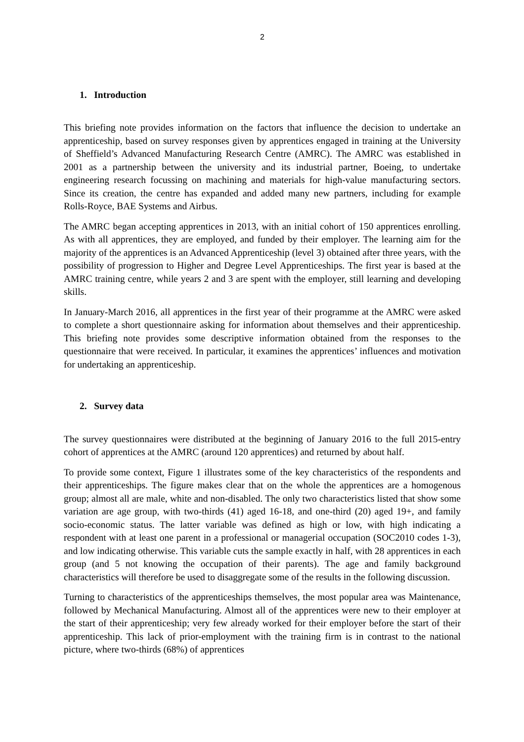2
1. Introduction
This briefing note provides information on the factors that influence the decision to undertake an apprenticeship, based on survey responses given by apprentices engaged in training at the University of Sheffield’s Advanced Manufacturing Research Centre (AMRC). The AMRC was established in 2001 as a partnership between the university and its industrial partner, Boeing, to undertake engineering research focussing on machining and materials for high-value manufacturing sectors. Since its creation, the centre has expanded and added many new partners, including for example Rolls-Royce, BAE Systems and Airbus.
The AMRC began accepting apprentices in 2013, with an initial cohort of 150 apprentices enrolling. As with all apprentices, they are employed, and funded by their employer. The learning aim for the majority of the apprentices is an Advanced Apprenticeship (level 3) obtained after three years, with the possibility of progression to Higher and Degree Level Apprenticeships. The first year is based at the AMRC training centre, while years 2 and 3 are spent with the employer, still learning and developing skills.
In January-March 2016, all apprentices in the first year of their programme at the AMRC were asked to complete a short questionnaire asking for information about themselves and their apprenticeship. This briefing note provides some descriptive information obtained from the responses to the questionnaire that were received. In particular, it examines the apprentices’ influences and motivation for undertaking an apprenticeship.
2. Survey data
The survey questionnaires were distributed at the beginning of January 2016 to the full 2015-entry cohort of apprentices at the AMRC (around 120 apprentices) and returned by about half.
To provide some context, Figure 1 illustrates some of the key characteristics of the respondents and their apprenticeships. The figure makes clear that on the whole the apprentices are a homogenous group; almost all are male, white and non-disabled. The only two characteristics listed that show some variation are age group, with two-thirds (41) aged 16-18, and one-third (20) aged 19+, and family socio-economic status. The latter variable was defined as high or low, with high indicating a respondent with at least one parent in a professional or managerial occupation (SOC2010 codes 1-3), and low indicating otherwise. This variable cuts the sample exactly in half, with 28 apprentices in each group (and 5 not knowing the occupation of their parents). The age and family background characteristics will therefore be used to disaggregate some of the results in the following discussion.
Turning to characteristics of the apprenticeships themselves, the most popular area was Maintenance, followed by Mechanical Manufacturing. Almost all of the apprentices were new to their employer at the start of their apprenticeship; very few already worked for their employer before the start of their apprenticeship. This lack of prior-employment with the training firm is in contrast to the national picture, where two-thirds (68%) of apprentices